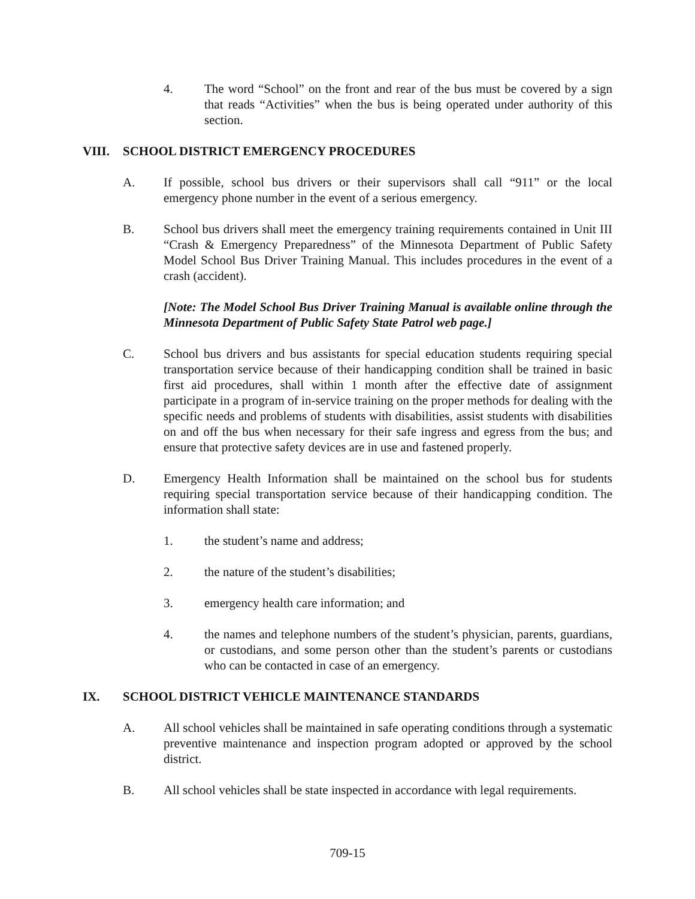4. The word “School” on the front and rear of the bus must be covered by a sign that reads “Activities” when the bus is being operated under authority of this section.
VIII. SCHOOL DISTRICT EMERGENCY PROCEDURES
A. If possible, school bus drivers or their supervisors shall call “911” or the local emergency phone number in the event of a serious emergency.
B. School bus drivers shall meet the emergency training requirements contained in Unit III “Crash & Emergency Preparedness” of the Minnesota Department of Public Safety Model School Bus Driver Training Manual. This includes procedures in the event of a crash (accident).
[Note: The Model School Bus Driver Training Manual is available online through the Minnesota Department of Public Safety State Patrol web page.]
C. School bus drivers and bus assistants for special education students requiring special transportation service because of their handicapping condition shall be trained in basic first aid procedures, shall within 1 month after the effective date of assignment participate in a program of in-service training on the proper methods for dealing with the specific needs and problems of students with disabilities, assist students with disabilities on and off the bus when necessary for their safe ingress and egress from the bus; and ensure that protective safety devices are in use and fastened properly.
D. Emergency Health Information shall be maintained on the school bus for students requiring special transportation service because of their handicapping condition. The information shall state:
1. the student’s name and address;
2. the nature of the student’s disabilities;
3. emergency health care information; and
4. the names and telephone numbers of the student’s physician, parents, guardians, or custodians, and some person other than the student’s parents or custodians who can be contacted in case of an emergency.
IX. SCHOOL DISTRICT VEHICLE MAINTENANCE STANDARDS
A. All school vehicles shall be maintained in safe operating conditions through a systematic preventive maintenance and inspection program adopted or approved by the school district.
B. All school vehicles shall be state inspected in accordance with legal requirements.
709-15